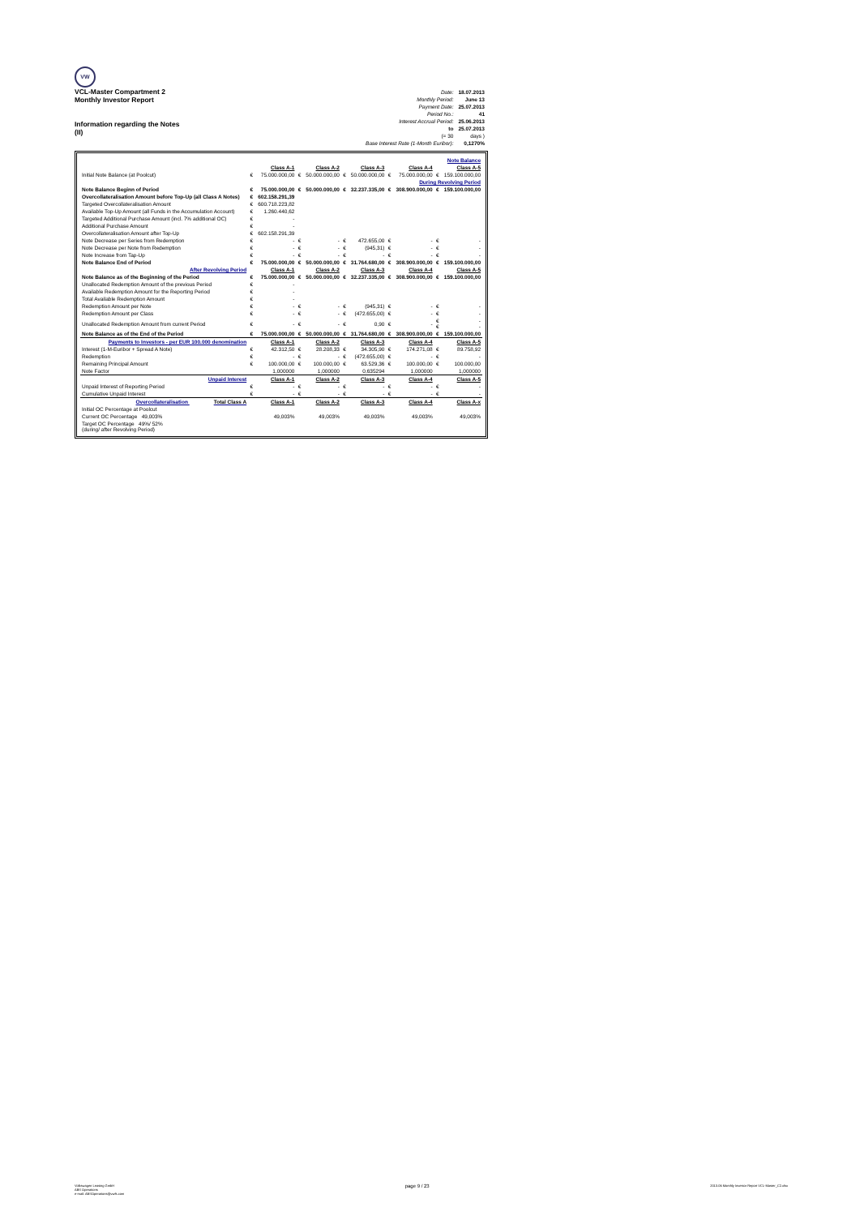VW
VCL-Master Compartment 2
Monthly Investor Report
Information regarding the Notes
(II)
| Date: | 18.07.2013 |
| Monthly Period: | June 13 |
| Payment Date: | 25.07.2013 |
| Period No.: | 41 |
| Interest Accrual Period: | 25.06.2013 |
| to | 25.07.2013 |
| (= 30 | days ) |
| Base Interest Rate (1-Month Euribor): | 0,1270% |
| Note Balance | | | | | | | | | | |
| | | Class A-1 | | Class A-2 | | Class A-3 | | Class A-4 | | Class A-5 |
| Initial Note Balance (at Poolcut) | € | 75.000.000,00 | € | 50.000.000,00 | € | 50.000.000,00 | € | 75.000.000,00 | € | 159.100.000,00 |
| During Revolving Period | | | | | | | | | | |
| Note Balance Beginn of Period | € | 75.000.000,00 | € | 50.000.000,00 | € | 32.237.335,00 | € | 308.900.000,00 | € | 159.100.000,00 |
| Overcollateralisation Amount before Top-Up (all Class A Notes) | € | 602.158.291,39 | | | | | | | | |
| Targeted Overcollateralisation Amount | € | 600.718.223,82 | | | | | | | | |
| Available Top-Up Amount (all Funds in the Accumulation Account) | € | 1.260.440,62 | | | | | | | | |
| Targeted Additional Purchase Amount (incl. 7% additional OC) | € | - | | | | | | | | |
| Additional Purchase Amount | € | - | | | | | | | | |
| Overcollateralisation Amount after Top-Up | € | 602.158.291,39 | | | | | | | | |
| Note Decrease per Series from Redemption | € | - | € | - | € | 472.655,00 | € | - | € | - |
| Note Decrease per Note from Redemption | € | - | € | - | € | (945,31) | € | - | € | - |
| Note Increase from Tap-Up | € | - | € | - | € | - | € | - | € | - |
| Note Balance End of Period | € | 75.000.000,00 | € | 50.000.000,00 | € | 31.764.680,00 | € | 308.900.000,00 | € | 159.100.000,00 |
| After Revolving Period | | Class A-1 | | Class A-2 | | Class A-3 | | Class A-4 | | Class A-5 |
| Note Balance as of the Beginning of the Period | € | 75.000.000,00 | € | 50.000.000,00 | € | 32.237.335,00 | € | 308.900.000,00 | € | 159.100.000,00 |
| Unallocated Redemption Amount of the previous Period | € | - | | | | | | | | |
| Available Redemption Amount for the Reporting Period | € | - | | | | | | | | |
| Total Available Redemption Amount | € | - | | | | | | | | |
| Redemption Amount per Note | € | - | € | - | € | (945,31) | € | - | € | - |
| Redemption Amount per Class | € | - | € | - | € | (472.655,00) | € | - | € | - |
| Unallocated Redemption Amount from current Period | € | - | € | - | € | 0,90 | € | - | € € | - - |
| Note Balance as of the End of the Period | € | 75.000.000,00 | € | 50.000.000,00 | € | 31.764.680,00 | € | 308.900.000,00 | € | 159.100.000,00 |
| Payments to Investors - per EUR 100.000 denomination | | Class A-1 | | Class A-2 | | Class A-3 | | Class A-4 | | Class A-5 |
| Interest (1-M-Euribor + Spread A Note) | € | 42.312,50 | € | 28.208,33 | € | 34.305,90 | € | 174.271,08 | € | 89.758,92 |
| Redemption | € | - | € | - | € | (472.655,00) | € | - | € | - |
| Remaining Principal Amount | € | 100.000,00 | € | 100.000,00 | € | 63.529,36 | € | 100.000,00 | € | 100.000,00 |
| Note Factor | | 1,000000 | | 1,000000 | | 0,635294 | | 1,000000 | | 1,000000 |
| Unpaid Interest | | Class A-1 | | Class A-2 | | Class A-3 | | Class A-4 | | Class A-5 |
| Unpaid Interest of Reporting Period | € | - | € | - | € | - | € | - | € | - |
| Cumulative Unpaid Interest | € | - | € | - | € | - | € | - | € | - |
| Overcollateralisation Total Class A | | Class A-1 | | Class A-2 | | Class A-3 | | Class A-4 | | Class A-x |
| Initial OC Percentage at Poolcut | | | | | | | | | | |
| Current OC Percentage 49,003% | | 49,003% | | 49,003% | | 49,003% | | 49,003% | | 49,003% |
| Target OC Percentage 49%/ 52% (during/ after Revolving Period) | | | | | | | | | | |
Volkswagen Leasing GmbH
ABS Operations
e-mail: ABSOperations@vwfs.com
page 9 / 23
2013.06 Monthly Investor Report VCL-Master_C2.xlsx